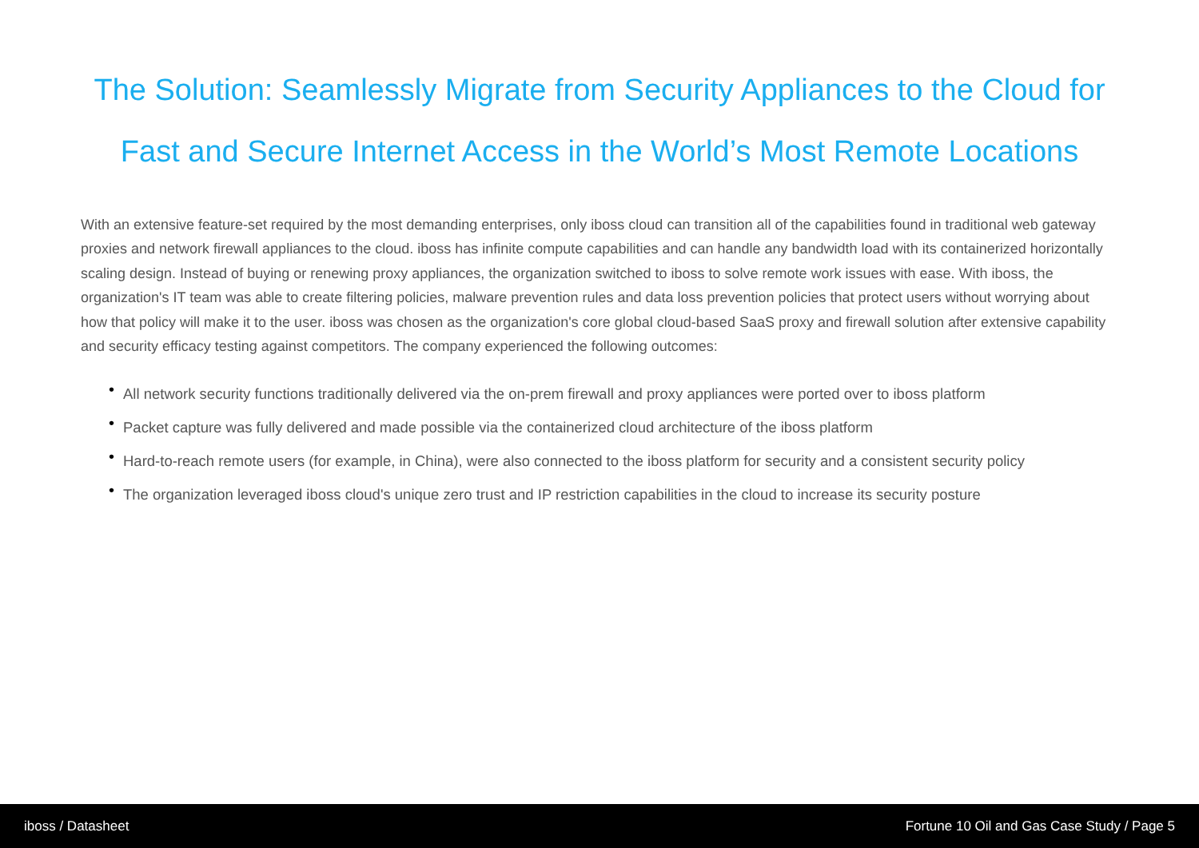The Solution: Seamlessly Migrate from Security Appliances to the Cloud for Fast and Secure Internet Access in the World’s Most Remote Locations
With an extensive feature-set required by the most demanding enterprises, only iboss cloud can transition all of the capabilities found in traditional web gateway proxies and network firewall appliances to the cloud. iboss has infinite compute capabilities and can handle any bandwidth load with its containerized horizontally scaling design. Instead of buying or renewing proxy appliances, the organization switched to iboss to solve remote work issues with ease. With iboss, the organization's IT team was able to create filtering policies, malware prevention rules and data loss prevention policies that protect users without worrying about how that policy will make it to the user. iboss was chosen as the organization's core global cloud-based SaaS proxy and firewall solution after extensive capability and security efficacy testing against competitors. The company experienced the following outcomes:
• All network security functions traditionally delivered via the on-prem firewall and proxy appliances were ported over to iboss platform
• Packet capture was fully delivered and made possible via the containerized cloud architecture of the iboss platform
• Hard-to-reach remote users (for example, in China), were also connected to the iboss platform for security and a consistent security policy
• The organization leveraged iboss cloud's unique zero trust and IP restriction capabilities in the cloud to increase its security posture
iboss / Datasheet Fortune 10 Oil and Gas Case Study / Page 5